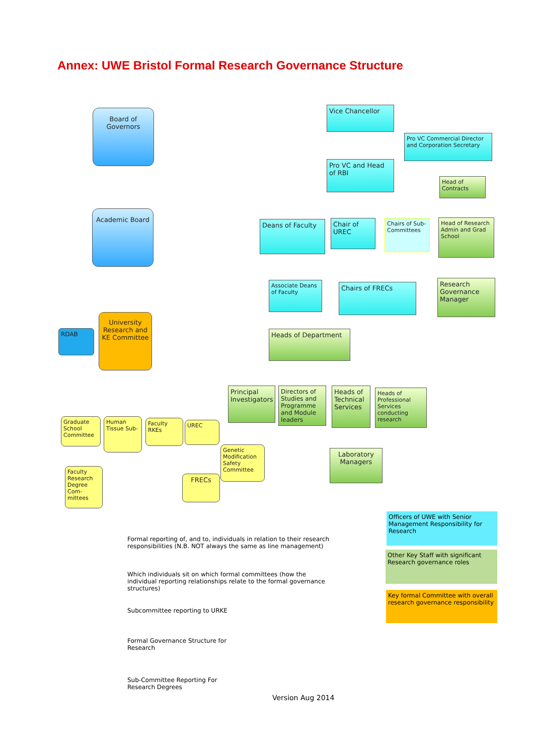Annex: UWE Bristol Formal Research Governance Structure
Board of Governors
Vice Chancellor
Pro VC Commercial Director and Corporation Secretary
Pro VC and Head of RBI
Head of Contracts
Academic Board
Deans of Faculty
Chair of UREC
Chairs of Sub-Committees
Head of Research Admin and Grad School
Associate Deans of Faculty
Chairs of FRECs
Research Governance Manager
RDAB
University Research and KE Committee
Heads of Department
Principal Investigators
Directors of Studies and Programme and Module leaders
Heads of Technical Services
Heads of Professional Services conducting research
Graduate School Committee
Human Tissue Sub-
Faculty RKEs
UREC
Genetic Modification Safety Committee
Laboratory Managers
Faculty Research Degree Com-mittees
FRECs
Formal reporting of, and to, individuals in relation to their research responsibilities (N.B. NOT always the same as line management)
Which individuals sit on which formal committees (how the individual reporting relationships relate to the formal governance structures)
Subcommittee reporting to URKE
Formal Governance Structure for Research
Sub-Committee Reporting For Research Degrees
Officers of UWE with Senior Management Responsibility for Research
Other Key Staff with significant Research governance roles
Key formal Committee with overall research governance responsibility
Version Aug 2014